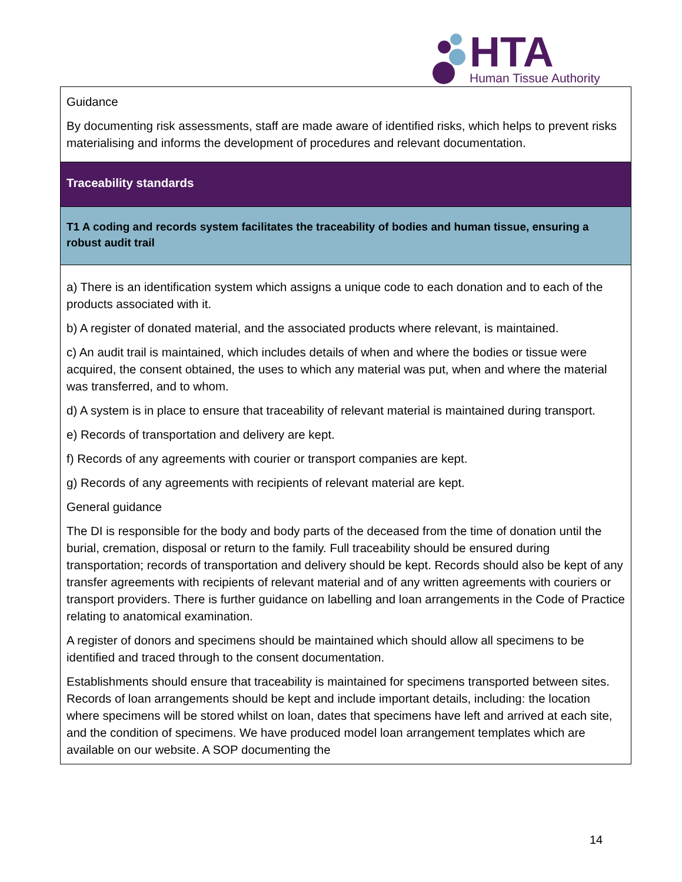HTA
Human Tissue Authority
| Guidance By documenting risk assessments, staff are made aware of identified risks, which helps to prevent risks materialising and informs the development of procedures and relevant documentation. |
| Traceability standards |
| T1 A coding and records system facilitates the traceability of bodies and human tissue, ensuring a robust audit trail |
| a) There is an identification system which assigns a unique code to each donation and to each of the products associated with it. b) A register of donated material, and the associated products where relevant, is maintained. c) An audit trail is maintained, which includes details of when and where the bodies or tissue were acquired, the consent obtained, the uses to which any material was put, when and where the material was transferred, and to whom. d) A system is in place to ensure that traceability of relevant material is maintained during transport. e) Records of transportation and delivery are kept. f) Records of any agreements with courier or transport companies are kept. g) Records of any agreements with recipients of relevant material are kept. General guidance The DI is responsible for the body and body parts of the deceased from the time of donation until the burial, cremation, disposal or return to the family. Full traceability should be ensured during transportation; records of transportation and delivery should be kept. Records should also be kept of any transfer agreements with recipients of relevant material and of any written agreements with couriers or transport providers. There is further guidance on labelling and loan arrangements in the Code of Practice relating to anatomical examination. A register of donors and specimens should be maintained which should allow all specimens to be identified and traced through to the consent documentation. Establishments should ensure that traceability is maintained for specimens transported between sites. Records of loan arrangements should be kept and include important details, including: the location where specimens will be stored whilst on loan, dates that specimens have left and arrived at each site, and the condition of specimens. We have produced model loan arrangement templates which are available on our website. A SOP documenting the |
14